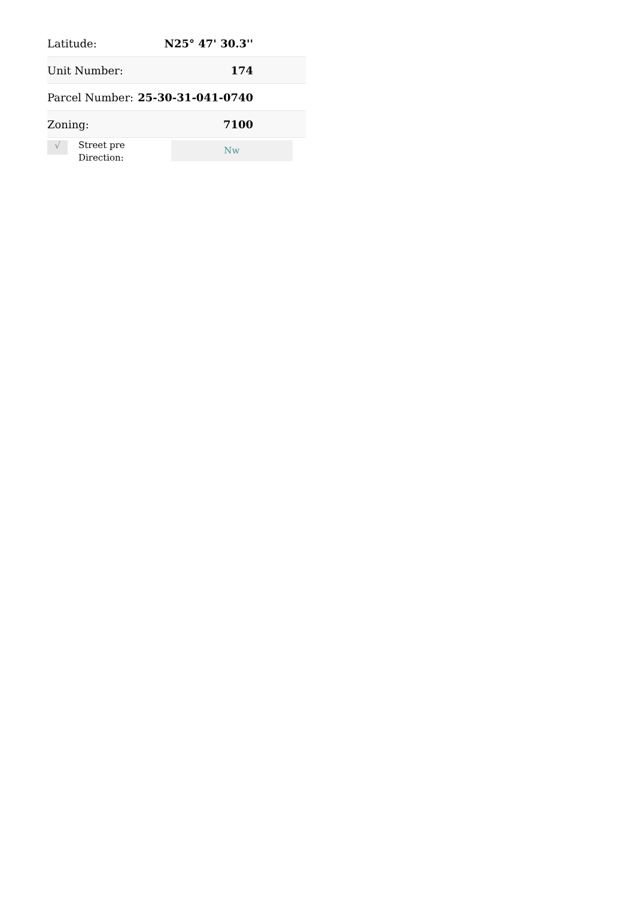| Latitude: | N25° 47' 30.3'' |
| Unit Number: | 174 |
| Parcel Number: | 25-30-31-041-0740 |
| Zoning: | 7100 |
√
Street pre Direction:
Nw